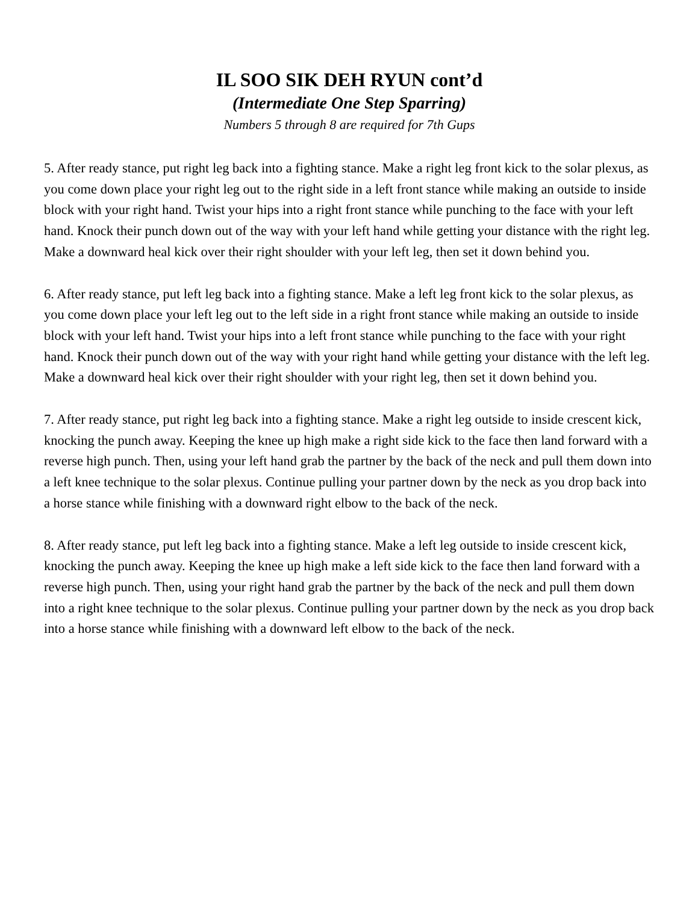IL SOO SIK DEH RYUN cont’d
(Intermediate One Step Sparring)
Numbers 5 through 8 are required for 7th Gups
5. After ready stance, put right leg back into a fighting stance. Make a right leg front kick to the solar plexus, as you come down place your right leg out to the right side in a left front stance while making an outside to inside block with your right hand. Twist your hips into a right front stance while punching to the face with your left hand. Knock their punch down out of the way with your left hand while getting your distance with the right leg. Make a downward heal kick over their right shoulder with your left leg, then set it down behind you.
6. After ready stance, put left leg back into a fighting stance. Make a left leg front kick to the solar plexus, as you come down place your left leg out to the left side in a right front stance while making an outside to inside block with your left hand. Twist your hips into a left front stance while punching to the face with your right hand. Knock their punch down out of the way with your right hand while getting your distance with the left leg. Make a downward heal kick over their right shoulder with your right leg, then set it down behind you.
7. After ready stance, put right leg back into a fighting stance. Make a right leg outside to inside crescent kick, knocking the punch away. Keeping the knee up high make a right side kick to the face then land forward with a reverse high punch. Then, using your left hand grab the partner by the back of the neck and pull them down into a left knee technique to the solar plexus. Continue pulling your partner down by the neck as you drop back into a horse stance while finishing with a downward right elbow to the back of the neck.
8. After ready stance, put left leg back into a fighting stance. Make a left leg outside to inside crescent kick, knocking the punch away. Keeping the knee up high make a left side kick to the face then land forward with a reverse high punch. Then, using your right hand grab the partner by the back of the neck and pull them down into a right knee technique to the solar plexus. Continue pulling your partner down by the neck as you drop back into a horse stance while finishing with a downward left elbow to the back of the neck.